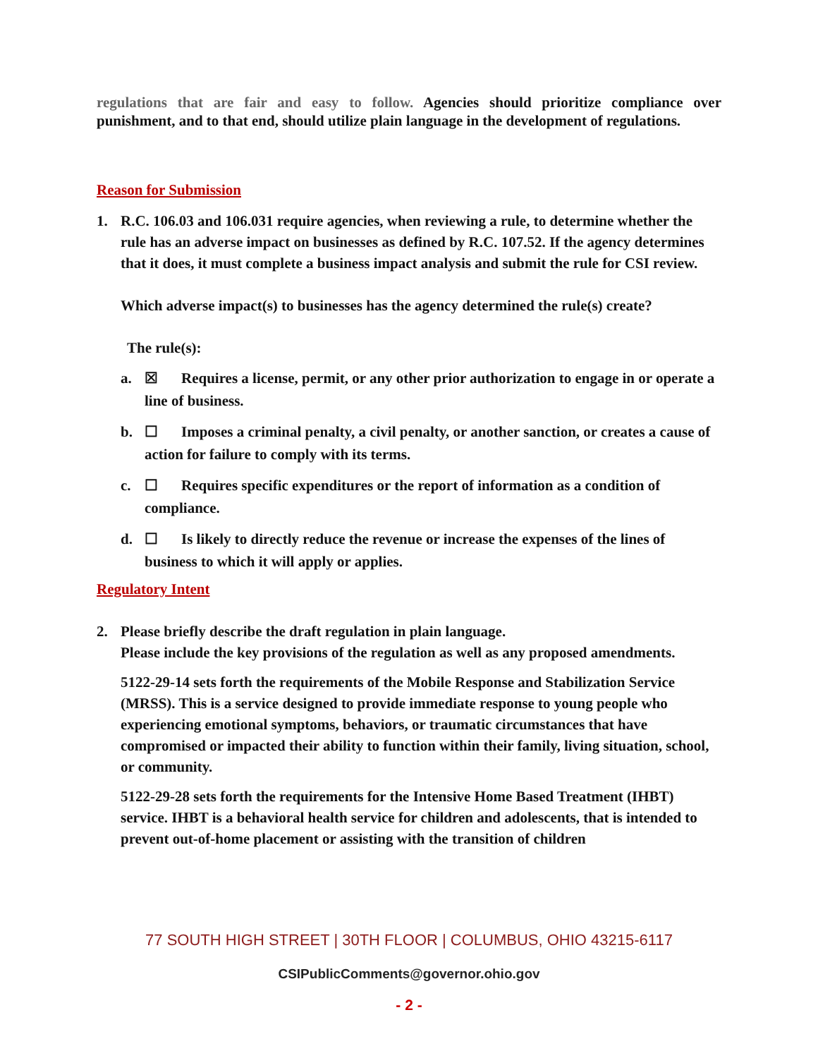regulations that are fair and easy to follow. Agencies should prioritize compliance over punishment, and to that end, should utilize plain language in the development of regulations.
Reason for Submission
1. R.C. 106.03 and 106.031 require agencies, when reviewing a rule, to determine whether the rule has an adverse impact on businesses as defined by R.C. 107.52. If the agency determines that it does, it must complete a business impact analysis and submit the rule for CSI review.
Which adverse impact(s) to businesses has the agency determined the rule(s) create?
The rule(s):
a. ☒ Requires a license, permit, or any other prior authorization to engage in or operate a line of business.
b. ☐ Imposes a criminal penalty, a civil penalty, or another sanction, or creates a cause of action for failure to comply with its terms.
c. ☐ Requires specific expenditures or the report of information as a condition of compliance.
d. ☐ Is likely to directly reduce the revenue or increase the expenses of the lines of business to which it will apply or applies.
Regulatory Intent
2. Please briefly describe the draft regulation in plain language.
Please include the key provisions of the regulation as well as any proposed amendments.
5122-29-14 sets forth the requirements of the Mobile Response and Stabilization Service (MRSS). This is a service designed to provide immediate response to young people who experiencing emotional symptoms, behaviors, or traumatic circumstances that have compromised or impacted their ability to function within their family, living situation, school, or community.
5122-29-28 sets forth the requirements for the Intensive Home Based Treatment (IHBT) service. IHBT is a behavioral health service for children and adolescents, that is intended to prevent out-of-home placement or assisting with the transition of children
77 SOUTH HIGH STREET | 30TH FLOOR | COLUMBUS, OHIO 43215-6117
CSIPublicComments@governor.ohio.gov
- 2 -